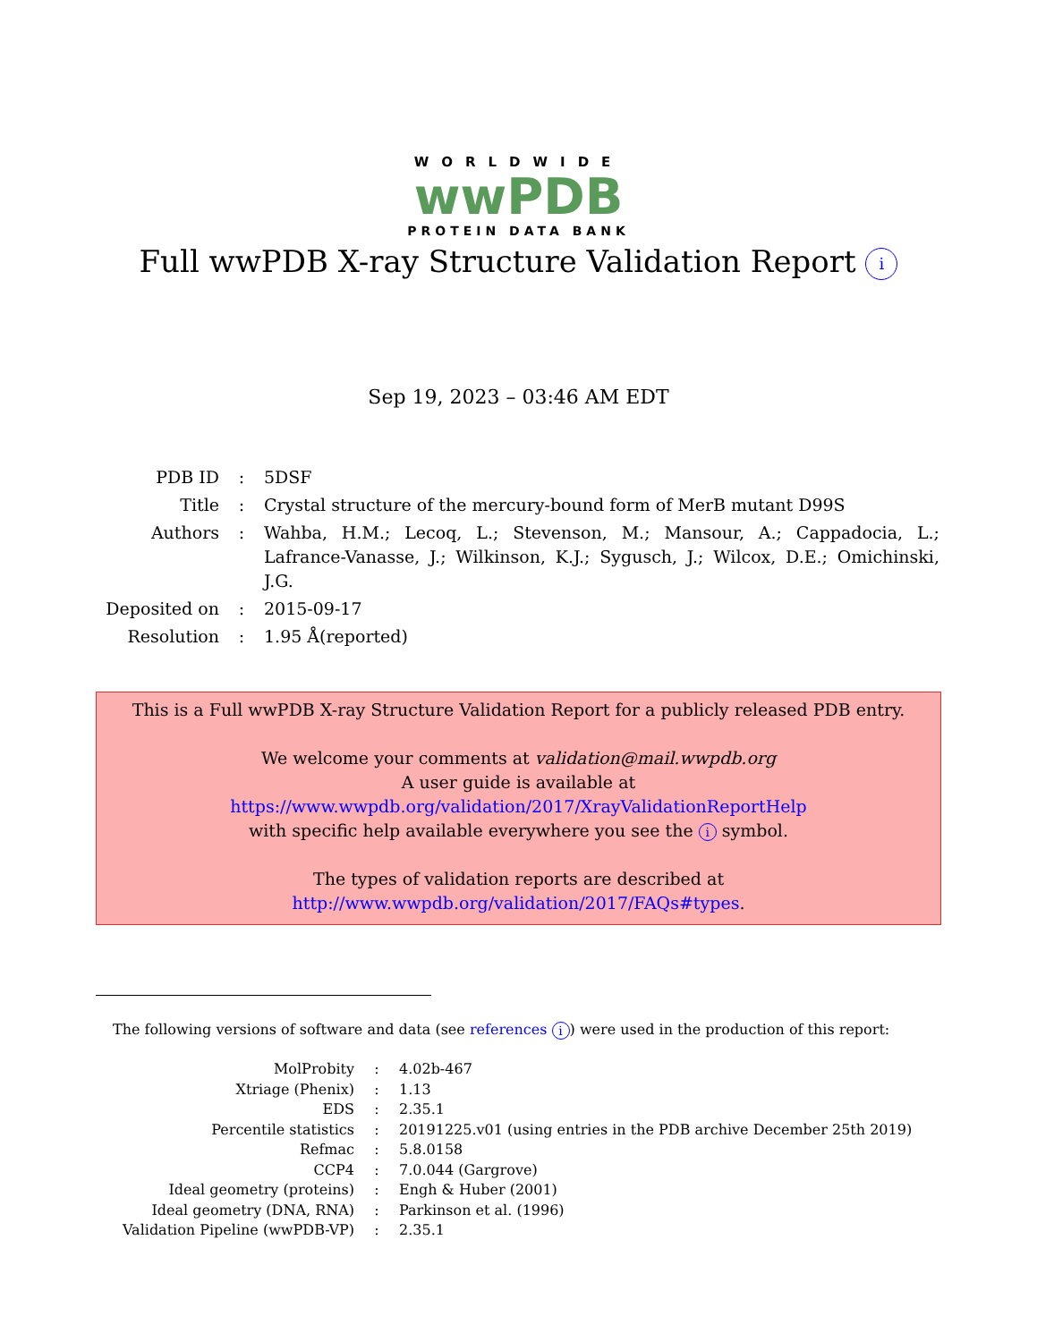WORLDWIDE
wwPDB
PROTEIN DATA BANK
Full wwPDB X-ray Structure Validation Report i
Sep 19, 2023 – 03:46 AM EDT
| PDB ID | : | 5DSF |
| Title | : | Crystal structure of the mercury-bound form of MerB mutant D99S |
| Authors | : | Wahba, H.M.; Lecoq, L.; Stevenson, M.; Mansour, A.; Cappadocia, L.; Lafrance-Vanasse, J.; Wilkinson, K.J.; Sygusch, J.; Wilcox, D.E.; Omichinski, J.G. |
| Deposited on | : | 2015-09-17 |
| Resolution | : | 1.95 Å(reported) |
This is a Full wwPDB X-ray Structure Validation Report for a publicly released PDB entry.
We welcome your comments at validation@mail.wwpdb.org
A user guide is available at
https://www.wwpdb.org/validation/2017/XrayValidationReportHelp
with specific help available everywhere you see the i symbol.
The types of validation reports are described at
http://www.wwpdb.org/validation/2017/FAQs#types.
The following versions of software and data (see references i) were used in the production of this report:
| MolProbity | : | 4.02b-467 |
| Xtriage (Phenix) | : | 1.13 |
| EDS | : | 2.35.1 |
| Percentile statistics | : | 20191225.v01 (using entries in the PDB archive December 25th 2019) |
| Refmac | : | 5.8.0158 |
| CCP4 | : | 7.0.044 (Gargrove) |
| Ideal geometry (proteins) | : | Engh & Huber (2001) |
| Ideal geometry (DNA, RNA) | : | Parkinson et al. (1996) |
| Validation Pipeline (wwPDB-VP) | : | 2.35.1 |